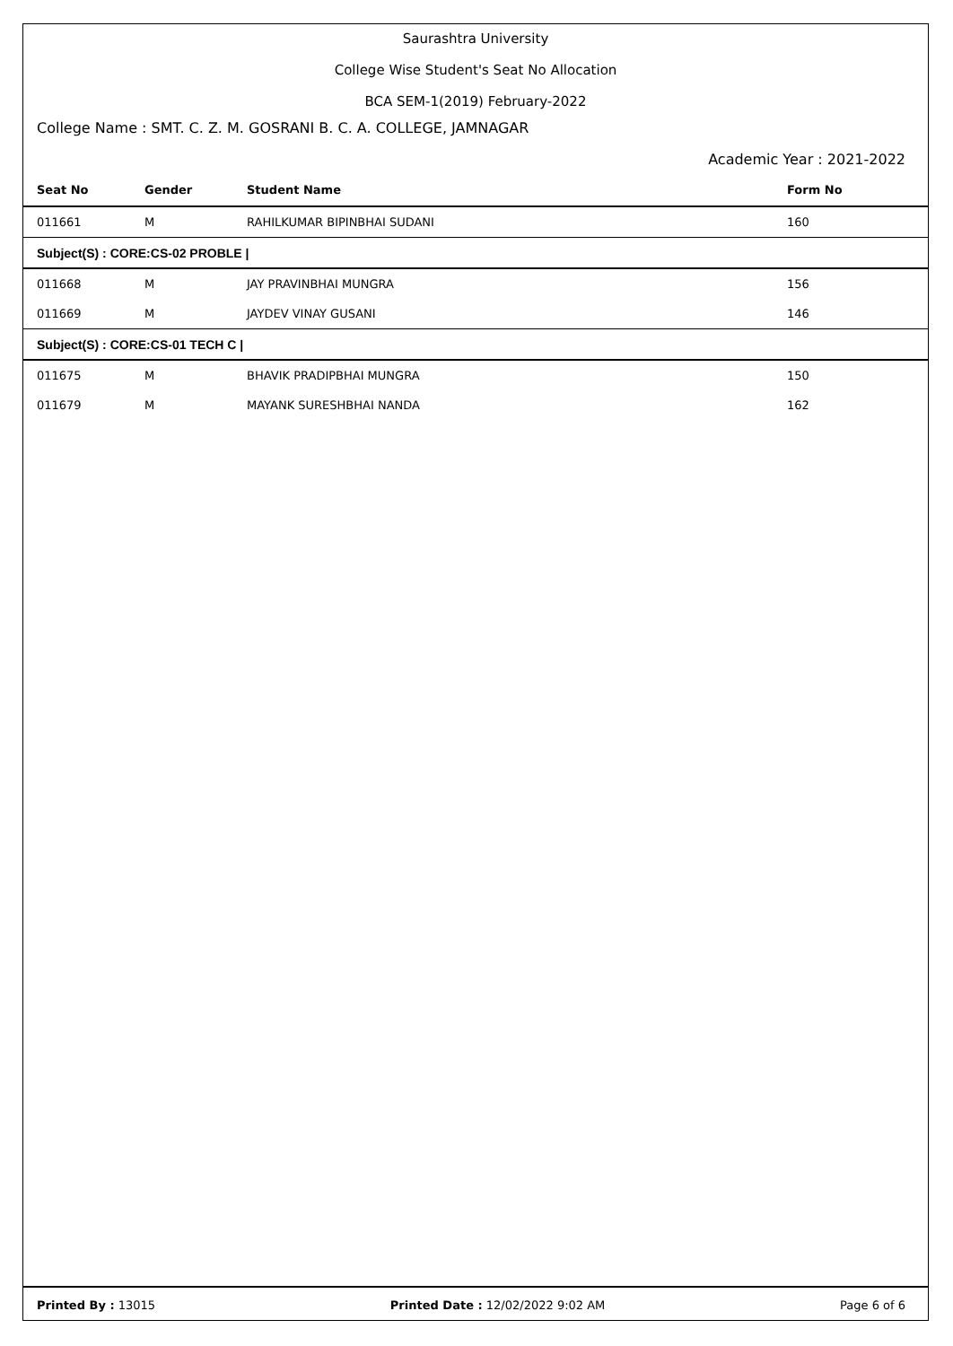Saurashtra University
College Wise Student's Seat No Allocation
BCA SEM-1(2019) February-2022
College Name : SMT. C. Z. M. GOSRANI B. C. A. COLLEGE, JAMNAGAR
Academic Year : 2021-2022
| Seat No | Gender | Student Name | Form No |
| --- | --- | --- | --- |
| 011661 | M | RAHILKUMAR BIPINBHAI SUDANI | 160 |
| Subject(S) : CORE:CS-02 PROBLE / | | | |
| 011668 | M | JAY PRAVINBHAI MUNGRA | 156 |
| 011669 | M | JAYDEV VINAY GUSANI | 146 |
| Subject(S) : CORE:CS-01 TECH C / | | | |
| 011675 | M | BHAVIK PRADIPBHAI MUNGRA | 150 |
| 011679 | M | MAYANK SURESHBHAI NANDA | 162 |
Printed By : 13015 Printed Date : 12/02/2022 9:02 AM Page 6 of 6